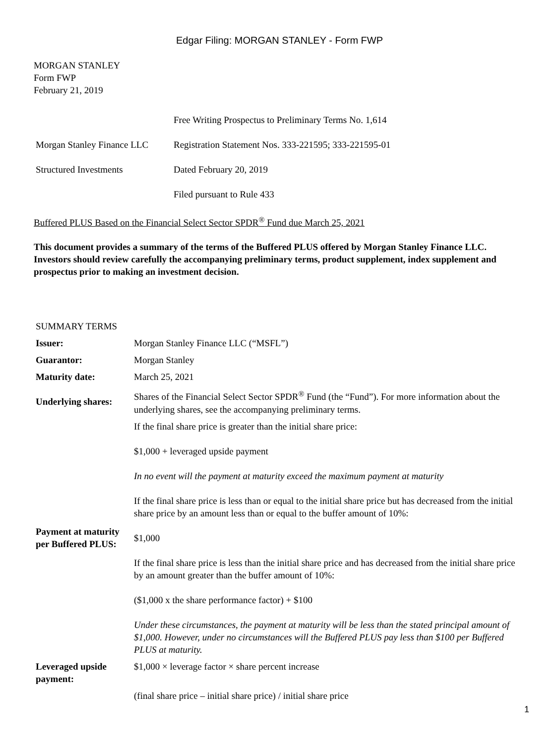Edgar Filing: MORGAN STANLEY - Form FWP
MORGAN STANLEY
Form FWP
February 21, 2019
| | Free Writing Prospectus to Preliminary Terms No. 1,614 |
| Morgan Stanley Finance LLC | Registration Statement Nos. 333-221595; 333-221595-01 |
| Structured Investments | Dated February 20, 2019 |
| | Filed pursuant to Rule 433 |
Buffered PLUS Based on the Financial Select Sector SPDR<sup>®</sup> Fund due March 25, 2021
This document provides a summary of the terms of the Buffered PLUS offered by Morgan Stanley Finance LLC. Investors should review carefully the accompanying preliminary terms, product supplement, index supplement and prospectus prior to making an investment decision.
| SUMMARY TERMS | |
| Issuer: | Morgan Stanley Finance LLC (“MSFL”) |
| Guarantor: | Morgan Stanley |
| Maturity date: | March 25, 2021 |
| Underlying shares: | Shares of the Financial Select Sector SPDR<sup>®</sup> Fund (the “Fund”). For more information about the underlying shares, see the accompanying preliminary terms. |
| Payment at maturity per Buffered PLUS: | If the final share price is greater than the initial share price: $1,000 + leveraged upside payment In no event will the payment at maturity exceed the maximum payment at maturity If the final share price is less than or equal to the initial share price but has decreased from the initial share price by an amount less than or equal to the buffer amount of 10%: $1,000 If the final share price is less than the initial share price and has decreased from the initial share price by an amount greater than the buffer amount of 10%: ($1,000 x the share performance factor) + $100 Under these circumstances, the payment at maturity will be less than the stated principal amount of $1,000. However, under no circumstances will the Buffered PLUS pay less than $100 per Buffered PLUS at maturity. |
| Leveraged upside payment: | $1,000 × leverage factor × share percent increase |
| | (final share price – initial share price) / initial share price |
1